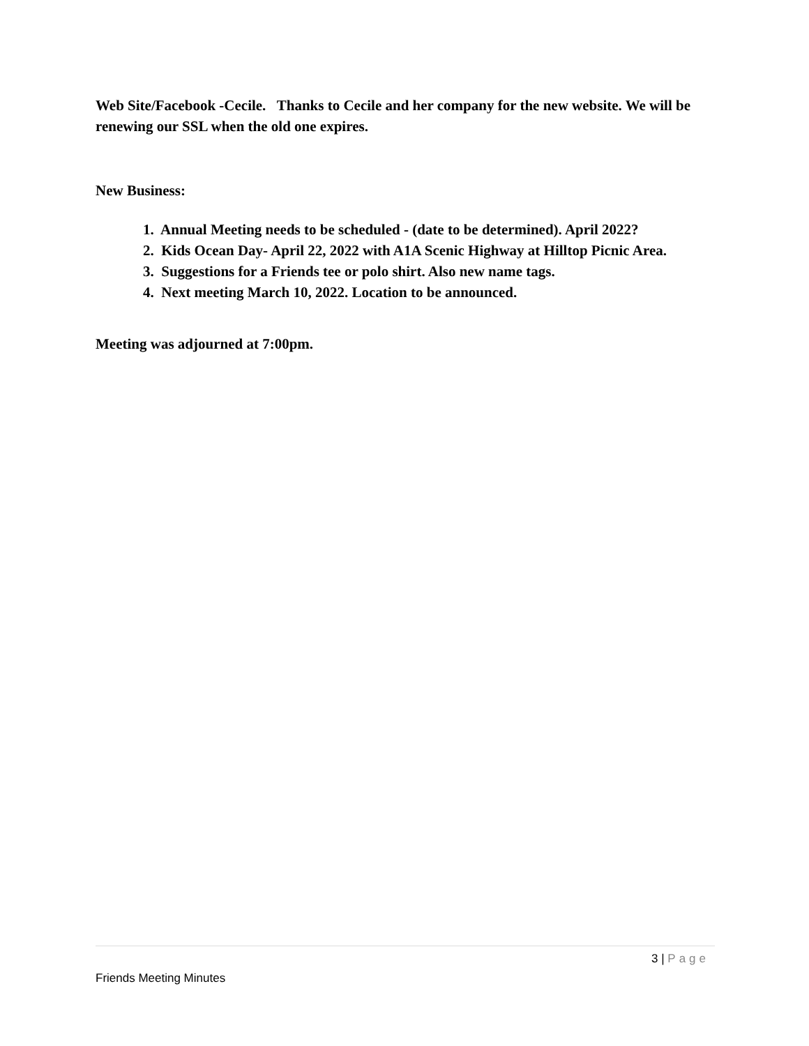Web Site/Facebook -Cecile. Thanks to Cecile and her company for the new website. We will be renewing our SSL when the old one expires.
New Business:
1. Annual Meeting needs to be scheduled - (date to be determined). April 2022?
2. Kids Ocean Day- April 22, 2022 with A1A Scenic Highway at Hilltop Picnic Area.
3. Suggestions for a Friends tee or polo shirt. Also new name tags.
4. Next meeting March 10, 2022. Location to be announced.
Meeting was adjourned at 7:00pm.
3 | Page
Friends Meeting Minutes